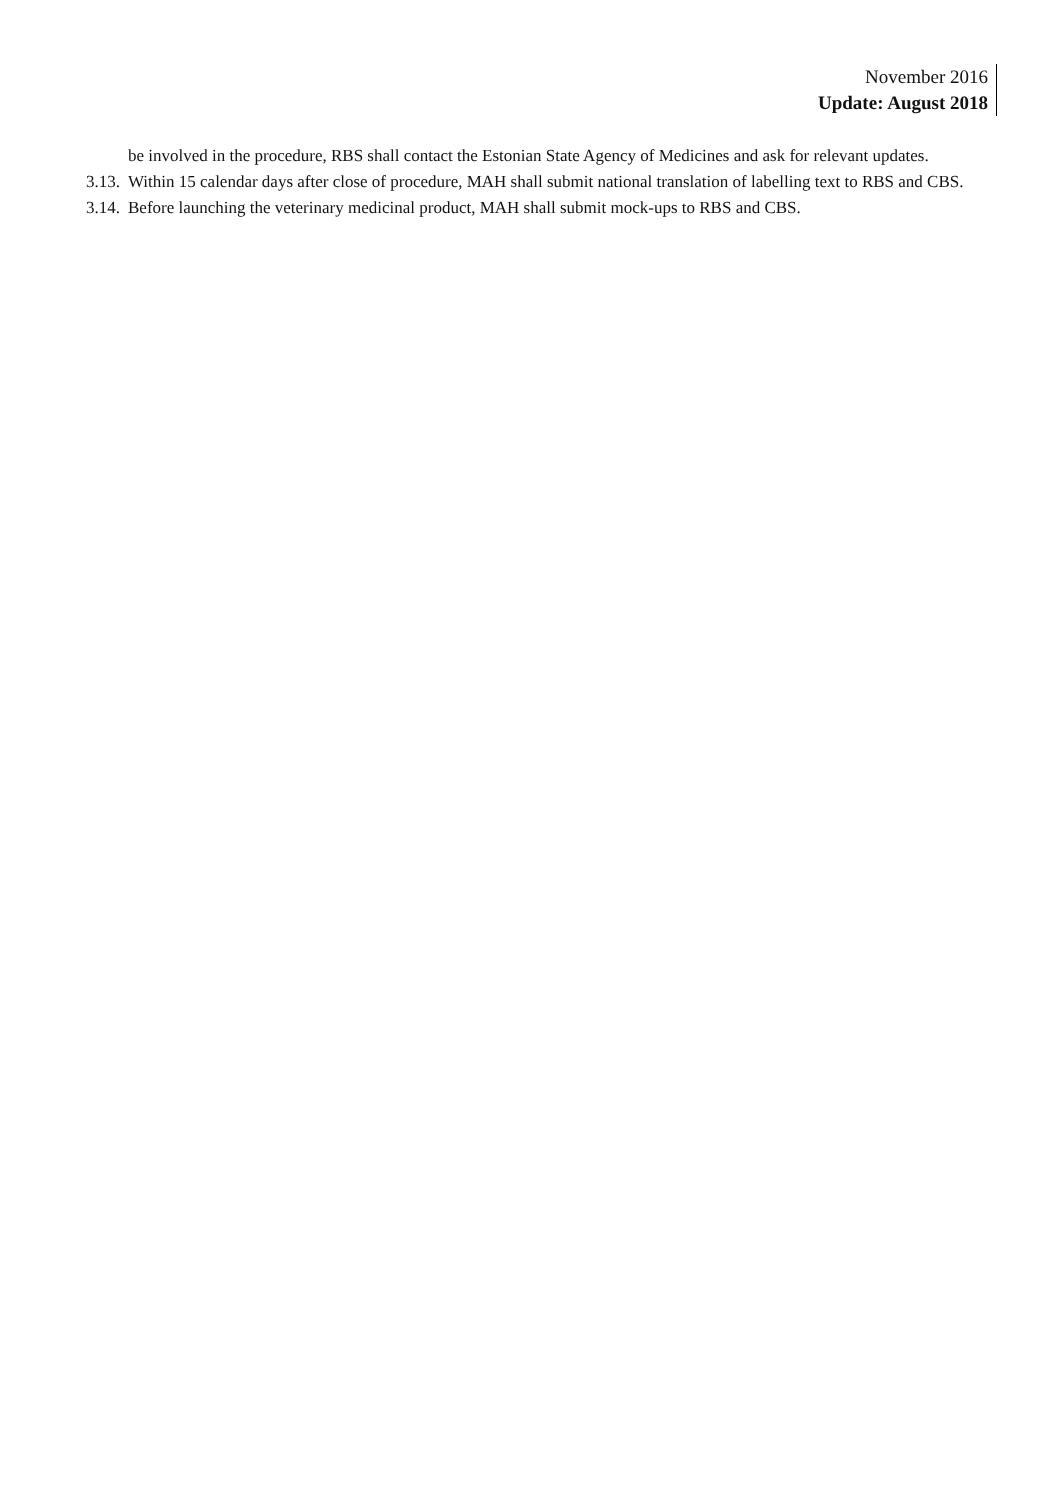November 2016
Update: August 2018
be involved in the procedure, RBS shall contact the Estonian State Agency of Medicines and ask for relevant updates.
3.13. Within 15 calendar days after close of procedure, MAH shall submit national translation of labelling text to RBS and CBS.
3.14. Before launching the veterinary medicinal product, MAH shall submit mock-ups to RBS and CBS.